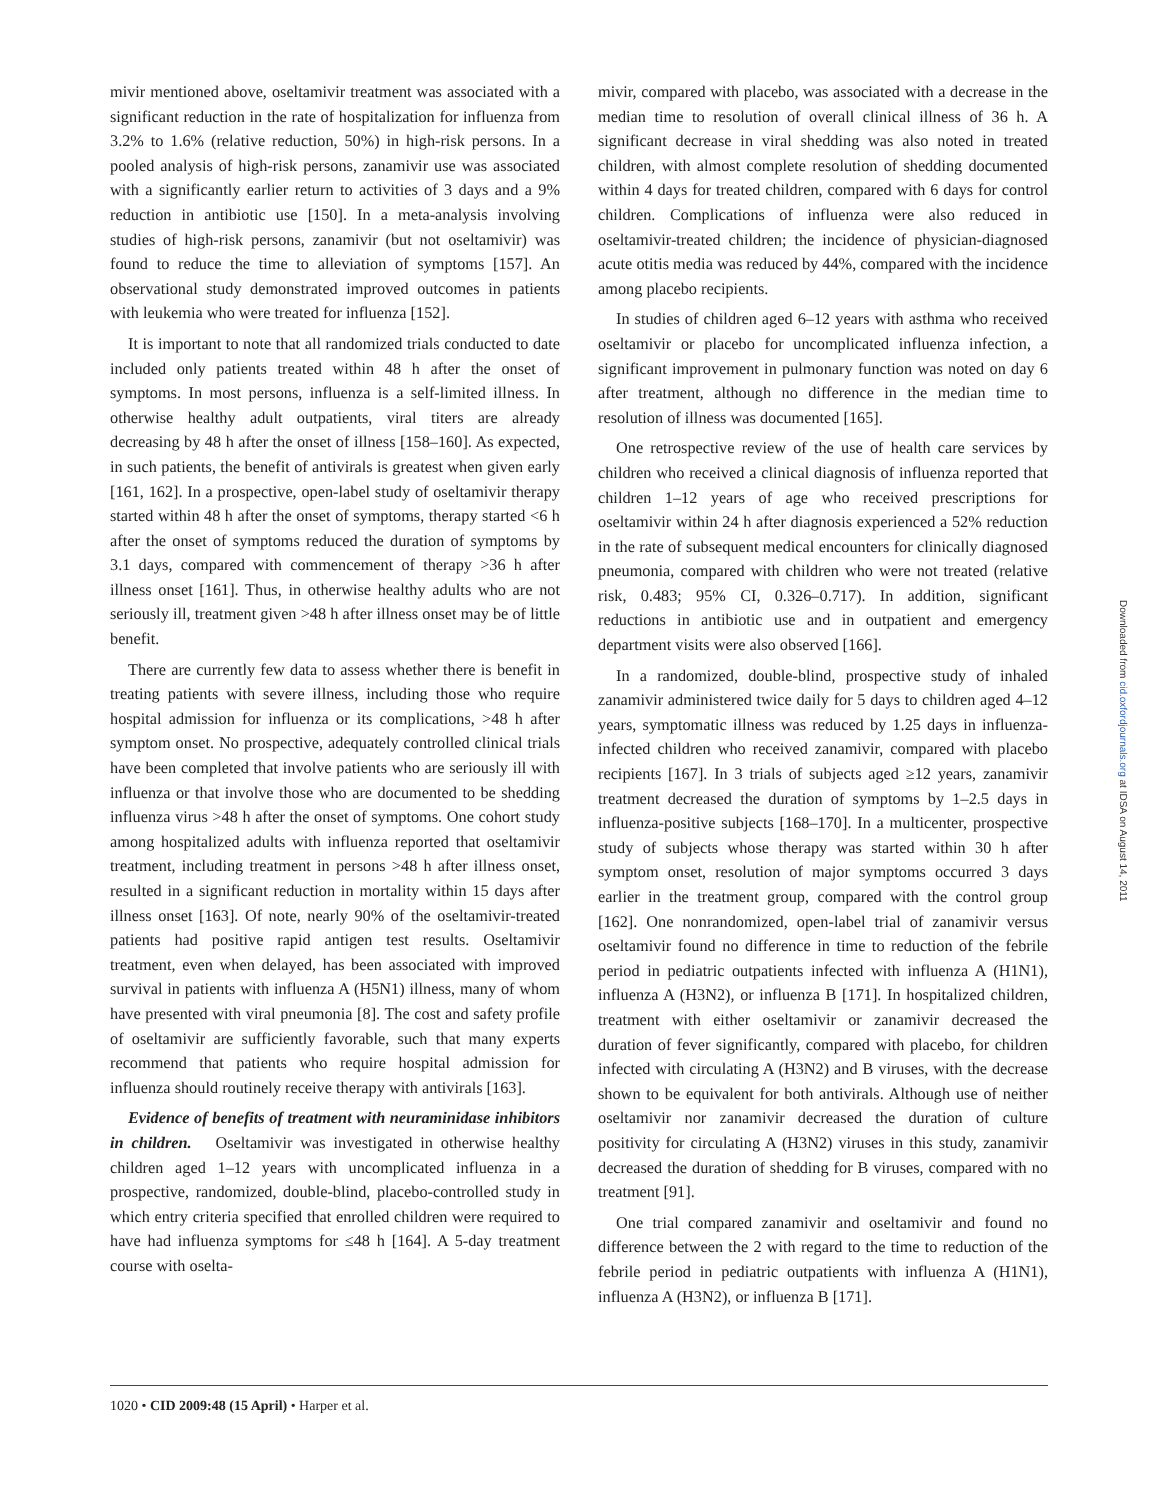mivir mentioned above, oseltamivir treatment was associated with a significant reduction in the rate of hospitalization for influenza from 3.2% to 1.6% (relative reduction, 50%) in high-risk persons. In a pooled analysis of high-risk persons, zanamivir use was associated with a significantly earlier return to activities of 3 days and a 9% reduction in antibiotic use [150]. In a meta-analysis involving studies of high-risk persons, zanamivir (but not oseltamivir) was found to reduce the time to alleviation of symptoms [157]. An observational study demonstrated improved outcomes in patients with leukemia who were treated for influenza [152].
It is important to note that all randomized trials conducted to date included only patients treated within 48 h after the onset of symptoms. In most persons, influenza is a self-limited illness. In otherwise healthy adult outpatients, viral titers are already decreasing by 48 h after the onset of illness [158–160]. As expected, in such patients, the benefit of antivirals is greatest when given early [161, 162]. In a prospective, open-label study of oseltamivir therapy started within 48 h after the onset of symptoms, therapy started <6 h after the onset of symptoms reduced the duration of symptoms by 3.1 days, compared with commencement of therapy >36 h after illness onset [161]. Thus, in otherwise healthy adults who are not seriously ill, treatment given >48 h after illness onset may be of little benefit.
There are currently few data to assess whether there is benefit in treating patients with severe illness, including those who require hospital admission for influenza or its complications, >48 h after symptom onset. No prospective, adequately controlled clinical trials have been completed that involve patients who are seriously ill with influenza or that involve those who are documented to be shedding influenza virus >48 h after the onset of symptoms. One cohort study among hospitalized adults with influenza reported that oseltamivir treatment, including treatment in persons >48 h after illness onset, resulted in a significant reduction in mortality within 15 days after illness onset [163]. Of note, nearly 90% of the oseltamivir-treated patients had positive rapid antigen test results. Oseltamivir treatment, even when delayed, has been associated with improved survival in patients with influenza A (H5N1) illness, many of whom have presented with viral pneumonia [8]. The cost and safety profile of oseltamivir are sufficiently favorable, such that many experts recommend that patients who require hospital admission for influenza should routinely receive therapy with antivirals [163].
Evidence of benefits of treatment with neuraminidase inhibitors in children. Oseltamivir was investigated in otherwise healthy children aged 1–12 years with uncomplicated influenza in a prospective, randomized, double-blind, placebo-controlled study in which entry criteria specified that enrolled children were required to have had influenza symptoms for ≤48 h [164]. A 5-day treatment course with oselta-
mivir, compared with placebo, was associated with a decrease in the median time to resolution of overall clinical illness of 36 h. A significant decrease in viral shedding was also noted in treated children, with almost complete resolution of shedding documented within 4 days for treated children, compared with 6 days for control children. Complications of influenza were also reduced in oseltamivir-treated children; the incidence of physician-diagnosed acute otitis media was reduced by 44%, compared with the incidence among placebo recipients.
In studies of children aged 6–12 years with asthma who received oseltamivir or placebo for uncomplicated influenza infection, a significant improvement in pulmonary function was noted on day 6 after treatment, although no difference in the median time to resolution of illness was documented [165].
One retrospective review of the use of health care services by children who received a clinical diagnosis of influenza reported that children 1–12 years of age who received prescriptions for oseltamivir within 24 h after diagnosis experienced a 52% reduction in the rate of subsequent medical encounters for clinically diagnosed pneumonia, compared with children who were not treated (relative risk, 0.483; 95% CI, 0.326–0.717). In addition, significant reductions in antibiotic use and in outpatient and emergency department visits were also observed [166].
In a randomized, double-blind, prospective study of inhaled zanamivir administered twice daily for 5 days to children aged 4–12 years, symptomatic illness was reduced by 1.25 days in influenza-infected children who received zanamivir, compared with placebo recipients [167]. In 3 trials of subjects aged ≥12 years, zanamivir treatment decreased the duration of symptoms by 1–2.5 days in influenza-positive subjects [168–170]. In a multicenter, prospective study of subjects whose therapy was started within 30 h after symptom onset, resolution of major symptoms occurred 3 days earlier in the treatment group, compared with the control group [162]. One nonrandomized, open-label trial of zanamivir versus oseltamivir found no difference in time to reduction of the febrile period in pediatric outpatients infected with influenza A (H1N1), influenza A (H3N2), or influenza B [171]. In hospitalized children, treatment with either oseltamivir or zanamivir decreased the duration of fever significantly, compared with placebo, for children infected with circulating A (H3N2) and B viruses, with the decrease shown to be equivalent for both antivirals. Although use of neither oseltamivir nor zanamivir decreased the duration of culture positivity for circulating A (H3N2) viruses in this study, zanamivir decreased the duration of shedding for B viruses, compared with no treatment [91].
One trial compared zanamivir and oseltamivir and found no difference between the 2 with regard to the time to reduction of the febrile period in pediatric outpatients with influenza A (H1N1), influenza A (H3N2), or influenza B [171].
1020 • CID 2009:48 (15 April) • Harper et al.
Downloaded from cid.oxfordjournals.org at IDSA on August 14, 2011